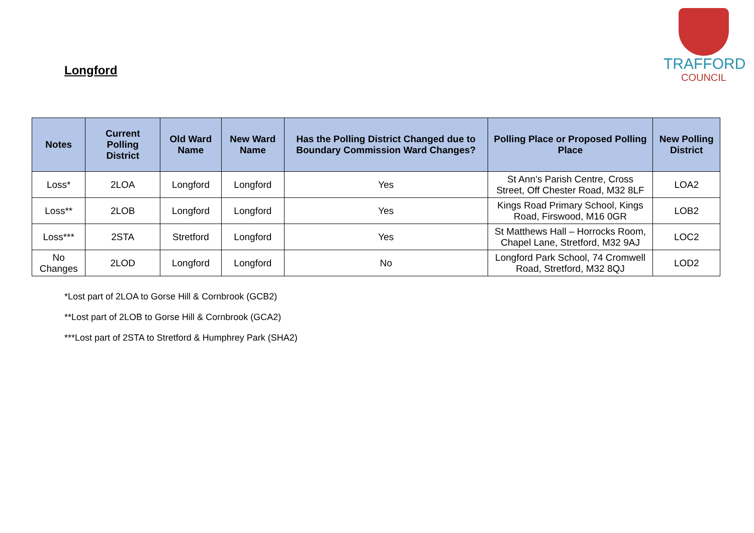Longford
TRAFFORD
COUNCIL
| Notes | Current Polling District | Old Ward Name | New Ward Name | Has the Polling District Changed due to Boundary Commission Ward Changes? | Polling Place or Proposed Polling Place | New Polling District |
| --- | --- | --- | --- | --- | --- | --- |
| Loss* | 2LOA | Longford | Longford | Yes | St Ann’s Parish Centre, Cross Street, Off Chester Road, M32 8LF | LOA2 |
| Loss** | 2LOB | Longford | Longford | Yes | Kings Road Primary School, Kings Road, Firswood, M16 0GR | LOB2 |
| Loss*** | 2STA | Stretford | Longford | Yes | St Matthews Hall – Horrocks Room, Chapel Lane, Stretford, M32 9AJ | LOC2 |
| No Changes | 2LOD | Longford | Longford | No | Longford Park School, 74 Cromwell Road, Stretford, M32 8QJ | LOD2 |
*Lost part of 2LOA to Gorse Hill & Cornbrook (GCB2)
**Lost part of 2LOB to Gorse Hill & Cornbrook (GCA2)
***Lost part of 2STA to Stretford & Humphrey Park (SHA2)